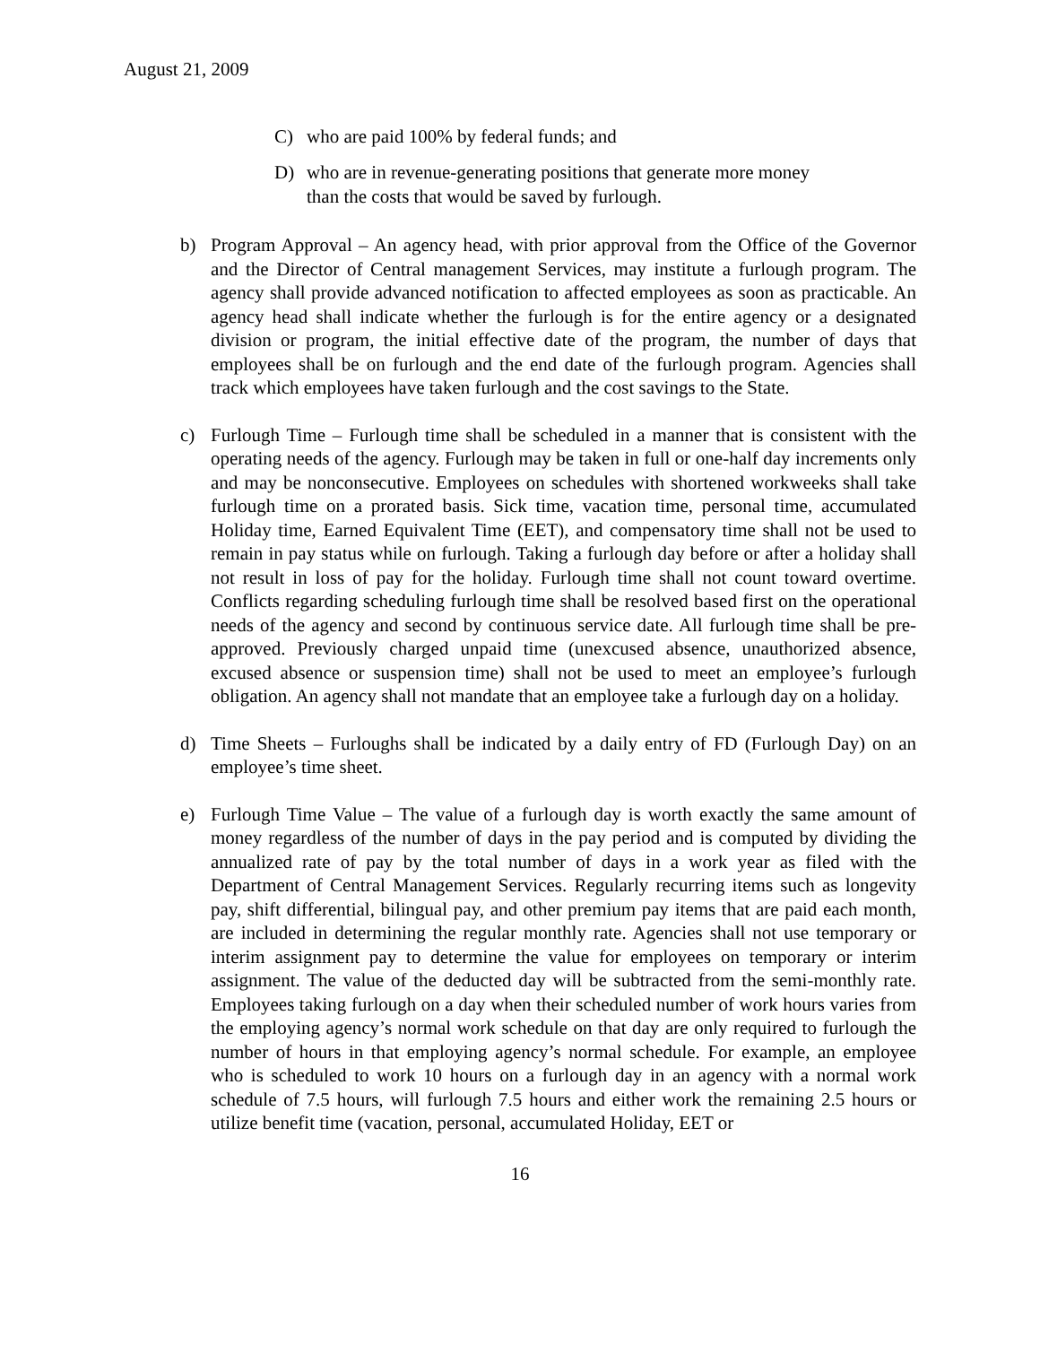August 21, 2009
C) who are paid 100% by federal funds; and
D) who are in revenue-generating positions that generate more money than the costs that would be saved by furlough.
b) Program Approval – An agency head, with prior approval from the Office of the Governor and the Director of Central management Services, may institute a furlough program. The agency shall provide advanced notification to affected employees as soon as practicable. An agency head shall indicate whether the furlough is for the entire agency or a designated division or program, the initial effective date of the program, the number of days that employees shall be on furlough and the end date of the furlough program. Agencies shall track which employees have taken furlough and the cost savings to the State.
c) Furlough Time – Furlough time shall be scheduled in a manner that is consistent with the operating needs of the agency. Furlough may be taken in full or one-half day increments only and may be nonconsecutive. Employees on schedules with shortened workweeks shall take furlough time on a prorated basis. Sick time, vacation time, personal time, accumulated Holiday time, Earned Equivalent Time (EET), and compensatory time shall not be used to remain in pay status while on furlough. Taking a furlough day before or after a holiday shall not result in loss of pay for the holiday. Furlough time shall not count toward overtime. Conflicts regarding scheduling furlough time shall be resolved based first on the operational needs of the agency and second by continuous service date. All furlough time shall be pre-approved. Previously charged unpaid time (unexcused absence, unauthorized absence, excused absence or suspension time) shall not be used to meet an employee’s furlough obligation. An agency shall not mandate that an employee take a furlough day on a holiday.
d) Time Sheets – Furloughs shall be indicated by a daily entry of FD (Furlough Day) on an employee’s time sheet.
e) Furlough Time Value – The value of a furlough day is worth exactly the same amount of money regardless of the number of days in the pay period and is computed by dividing the annualized rate of pay by the total number of days in a work year as filed with the Department of Central Management Services. Regularly recurring items such as longevity pay, shift differential, bilingual pay, and other premium pay items that are paid each month, are included in determining the regular monthly rate. Agencies shall not use temporary or interim assignment pay to determine the value for employees on temporary or interim assignment. The value of the deducted day will be subtracted from the semi-monthly rate. Employees taking furlough on a day when their scheduled number of work hours varies from the employing agency’s normal work schedule on that day are only required to furlough the number of hours in that employing agency’s normal schedule. For example, an employee who is scheduled to work 10 hours on a furlough day in an agency with a normal work schedule of 7.5 hours, will furlough 7.5 hours and either work the remaining 2.5 hours or utilize benefit time (vacation, personal, accumulated Holiday, EET or
16